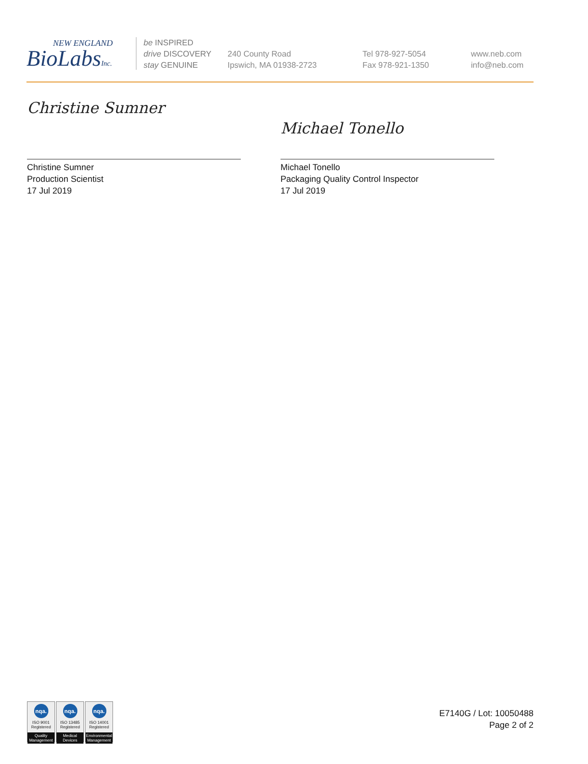NEW ENGLAND
BioLabsInc.
be INSPIRED
drive DISCOVERY
stay GENUINE
240 County Road
Ipswich, MA 01938-2723
Tel 978-927-5054
Fax 978-921-1350
www.neb.com
info@neb.com
Christine Sumner
Christine Sumner
Production Scientist
17 Jul 2019
Michael Tonello
Michael Tonello
Packaging Quality Control Inspector
17 Jul 2019
nqa.
ISO 9001
Registered
Quality Management
nqa.
ISO 13485
Registered
Medical Devices
nqa.
ISO 14001
Registered
Environmental Management
E7140G / Lot: 10050488
Page 2 of 2